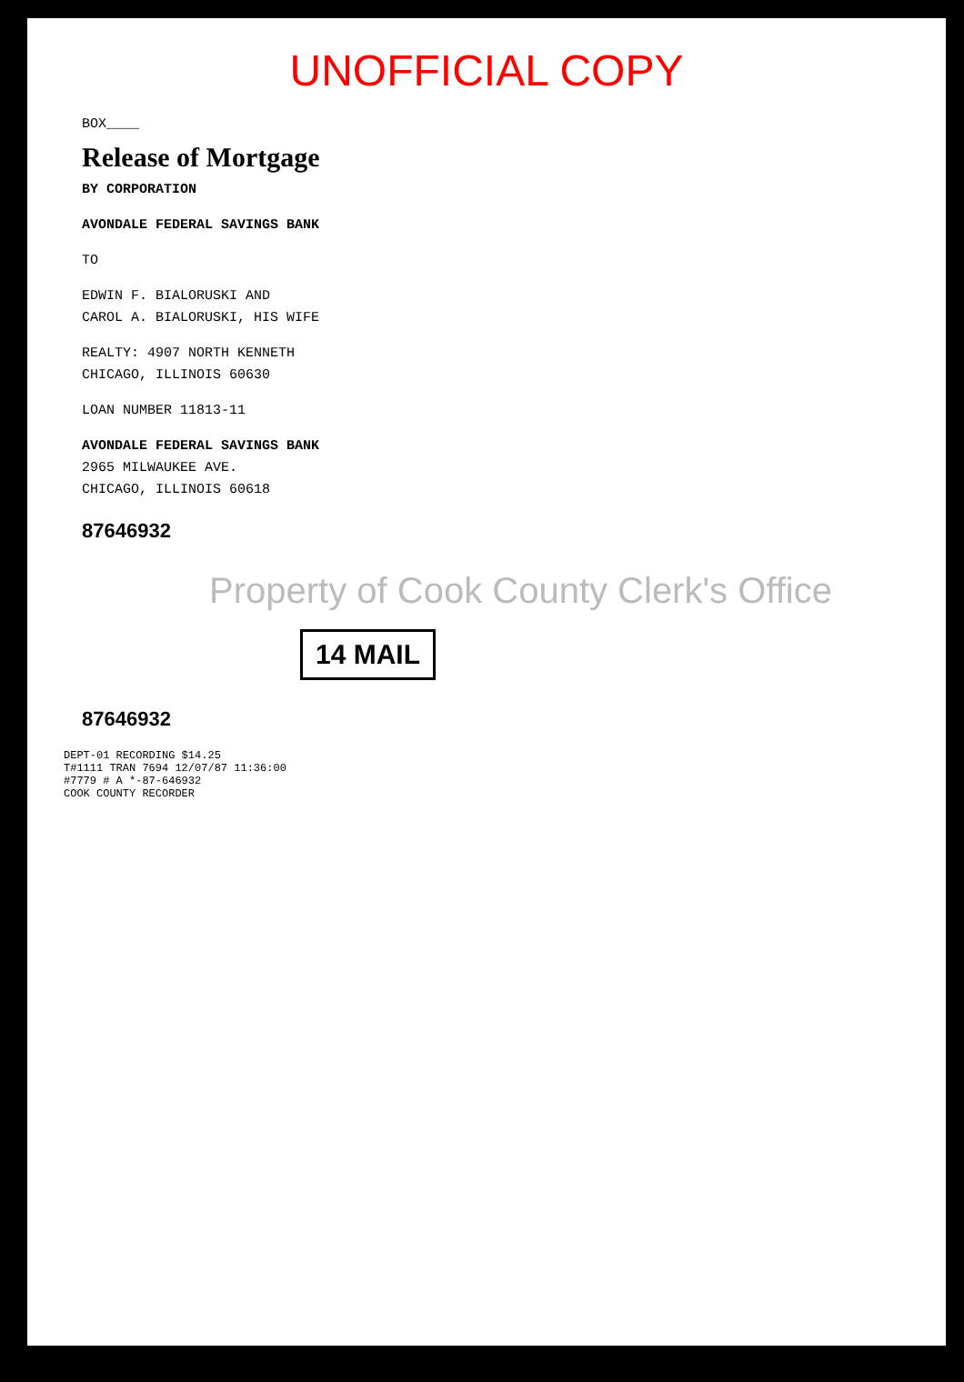UNOFFICIAL COPY
BOX____
Release of Mortgage
BY CORPORATION
AVONDALE FEDERAL SAVINGS BANK
TO
EDWIN F. BIALORUSKI AND
CAROL A. BIALORUSKI, HIS WIFE
REALTY: 4907 NORTH KENNETH
CHICAGO, ILLINOIS 60630
LOAN NUMBER 11813-11
AVONDALE FEDERAL SAVINGS BANK
2965 MILWAUKEE AVE.
CHICAGO, ILLINOIS 60618
87646932
Property of Cook County Clerk's Office
14 MAIL
87646932
DEPT-01 RECORDING $14.25
T#1111 TRAN 7694 12/07/87 11:36:00
#7779 # A *-87-646932
COOK COUNTY RECORDER